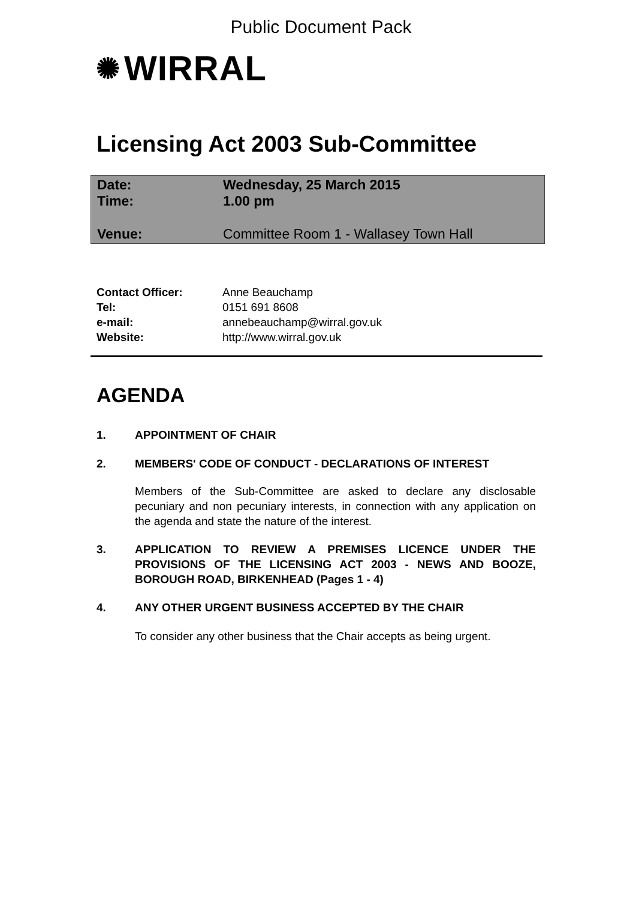Public Document Pack
✺ WIRRAL
Licensing Act 2003 Sub-Committee
Date: Wednesday, 25 March 2015
Time: 1.00 pm
Venue: Committee Room 1 - Wallasey Town Hall
Contact Officer: Anne Beauchamp
Tel: 0151 691 8608
e-mail: annebeauchamp@wirral.gov.uk
Website: http://www.wirral.gov.uk
AGENDA
1. APPOINTMENT OF CHAIR
2. MEMBERS' CODE OF CONDUCT - DECLARATIONS OF INTEREST
Members of the Sub-Committee are asked to declare any disclosable pecuniary and non pecuniary interests, in connection with any application on the agenda and state the nature of the interest.
3. APPLICATION TO REVIEW A PREMISES LICENCE UNDER THE PROVISIONS OF THE LICENSING ACT 2003 - NEWS AND BOOZE, BOROUGH ROAD, BIRKENHEAD (Pages 1 - 4)
4. ANY OTHER URGENT BUSINESS ACCEPTED BY THE CHAIR
To consider any other business that the Chair accepts as being urgent.